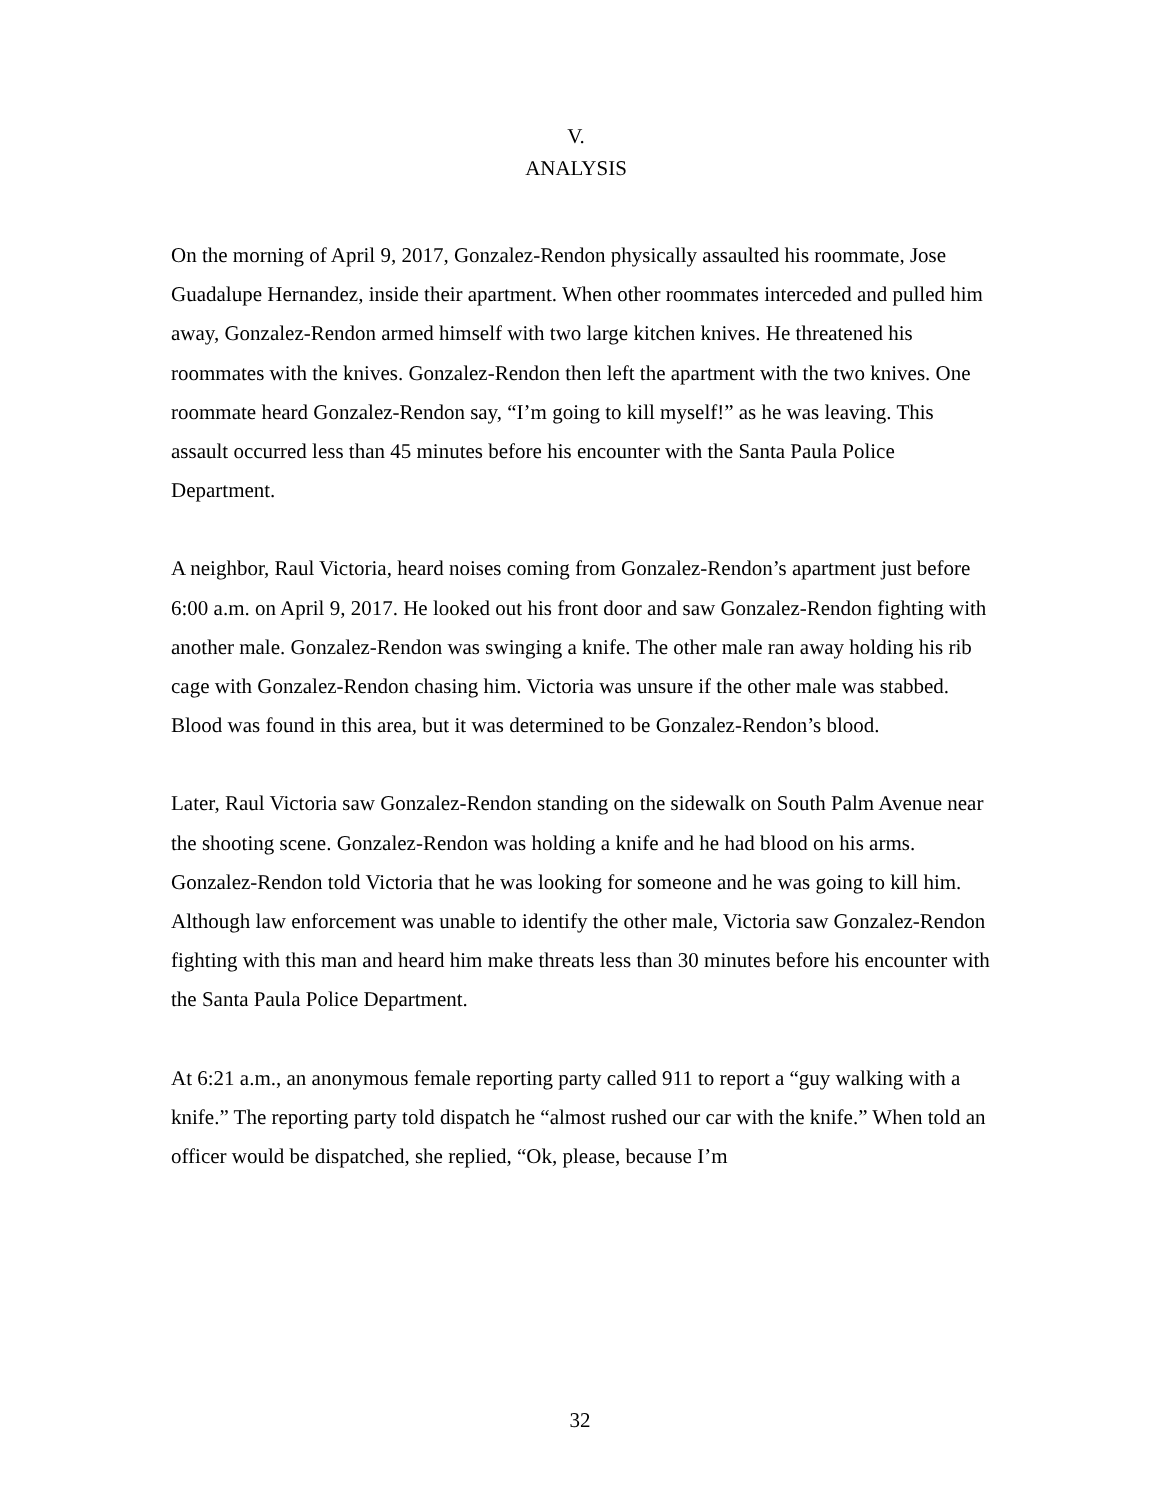V.
ANALYSIS
On the morning of April 9, 2017, Gonzalez-Rendon physically assaulted his roommate, Jose Guadalupe Hernandez, inside their apartment. When other roommates interceded and pulled him away, Gonzalez-Rendon armed himself with two large kitchen knives. He threatened his roommates with the knives. Gonzalez-Rendon then left the apartment with the two knives. One roommate heard Gonzalez-Rendon say, “I’m going to kill myself!” as he was leaving. This assault occurred less than 45 minutes before his encounter with the Santa Paula Police Department.
A neighbor, Raul Victoria, heard noises coming from Gonzalez-Rendon’s apartment just before 6:00 a.m. on April 9, 2017. He looked out his front door and saw Gonzalez-Rendon fighting with another male. Gonzalez-Rendon was swinging a knife. The other male ran away holding his rib cage with Gonzalez-Rendon chasing him. Victoria was unsure if the other male was stabbed. Blood was found in this area, but it was determined to be Gonzalez-Rendon’s blood.
Later, Raul Victoria saw Gonzalez-Rendon standing on the sidewalk on South Palm Avenue near the shooting scene. Gonzalez-Rendon was holding a knife and he had blood on his arms. Gonzalez-Rendon told Victoria that he was looking for someone and he was going to kill him. Although law enforcement was unable to identify the other male, Victoria saw Gonzalez-Rendon fighting with this man and heard him make threats less than 30 minutes before his encounter with the Santa Paula Police Department.
At 6:21 a.m., an anonymous female reporting party called 911 to report a “guy walking with a knife.” The reporting party told dispatch he “almost rushed our car with the knife.” When told an officer would be dispatched, she replied, “Ok, please, because I’m
32